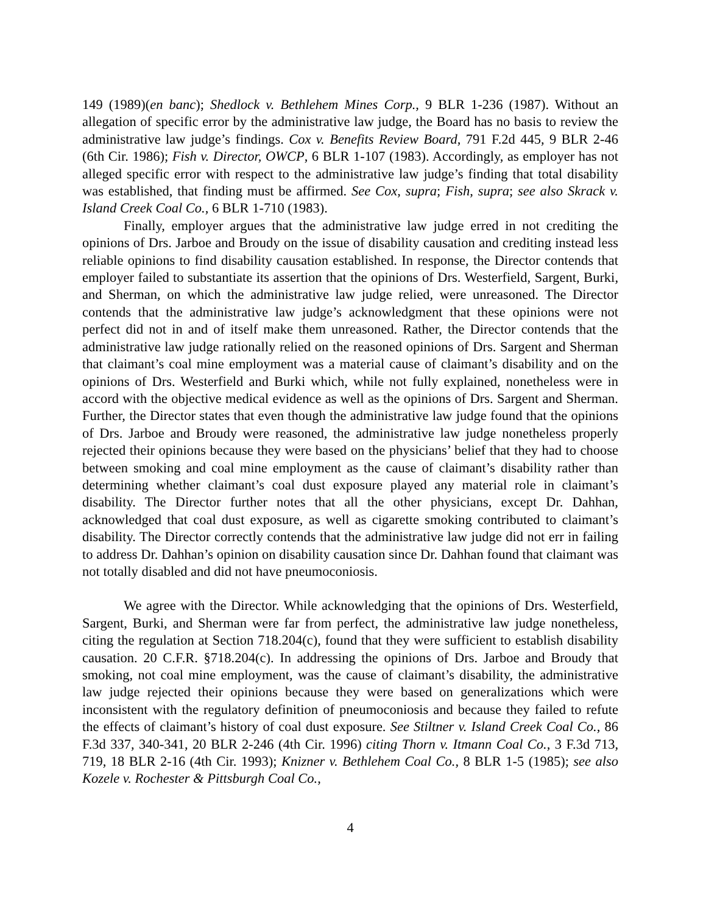149 (1989)(en banc); Shedlock v. Bethlehem Mines Corp., 9 BLR 1-236 (1987). Without an allegation of specific error by the administrative law judge, the Board has no basis to review the administrative law judge’s findings. Cox v. Benefits Review Board, 791 F.2d 445, 9 BLR 2-46 (6th Cir. 1986); Fish v. Director, OWCP, 6 BLR 1-107 (1983). Accordingly, as employer has not alleged specific error with respect to the administrative law judge’s finding that total disability was established, that finding must be affirmed. See Cox, supra; Fish, supra; see also Skrack v. Island Creek Coal Co., 6 BLR 1-710 (1983).
Finally, employer argues that the administrative law judge erred in not crediting the opinions of Drs. Jarboe and Broudy on the issue of disability causation and crediting instead less reliable opinions to find disability causation established. In response, the Director contends that employer failed to substantiate its assertion that the opinions of Drs. Westerfield, Sargent, Burki, and Sherman, on which the administrative law judge relied, were unreasoned. The Director contends that the administrative law judge’s acknowledgment that these opinions were not perfect did not in and of itself make them unreasoned. Rather, the Director contends that the administrative law judge rationally relied on the reasoned opinions of Drs. Sargent and Sherman that claimant’s coal mine employment was a material cause of claimant’s disability and on the opinions of Drs. Westerfield and Burki which, while not fully explained, nonetheless were in accord with the objective medical evidence as well as the opinions of Drs. Sargent and Sherman. Further, the Director states that even though the administrative law judge found that the opinions of Drs. Jarboe and Broudy were reasoned, the administrative law judge nonetheless properly rejected their opinions because they were based on the physicians’ belief that they had to choose between smoking and coal mine employment as the cause of claimant’s disability rather than determining whether claimant’s coal dust exposure played any material role in claimant’s disability. The Director further notes that all the other physicians, except Dr. Dahhan, acknowledged that coal dust exposure, as well as cigarette smoking contributed to claimant’s disability. The Director correctly contends that the administrative law judge did not err in failing to address Dr. Dahhan’s opinion on disability causation since Dr. Dahhan found that claimant was not totally disabled and did not have pneumoconiosis.
We agree with the Director. While acknowledging that the opinions of Drs. Westerfield, Sargent, Burki, and Sherman were far from perfect, the administrative law judge nonetheless, citing the regulation at Section 718.204(c), found that they were sufficient to establish disability causation. 20 C.F.R. §718.204(c). In addressing the opinions of Drs. Jarboe and Broudy that smoking, not coal mine employment, was the cause of claimant’s disability, the administrative law judge rejected their opinions because they were based on generalizations which were inconsistent with the regulatory definition of pneumoconiosis and because they failed to refute the effects of claimant’s history of coal dust exposure. See Stiltner v. Island Creek Coal Co., 86 F.3d 337, 340-341, 20 BLR 2-246 (4th Cir. 1996) citing Thorn v. Itmann Coal Co., 3 F.3d 713, 719, 18 BLR 2-16 (4th Cir. 1993); Knizner v. Bethlehem Coal Co., 8 BLR 1-5 (1985); see also Kozele v. Rochester & Pittsburgh Coal Co.,
4